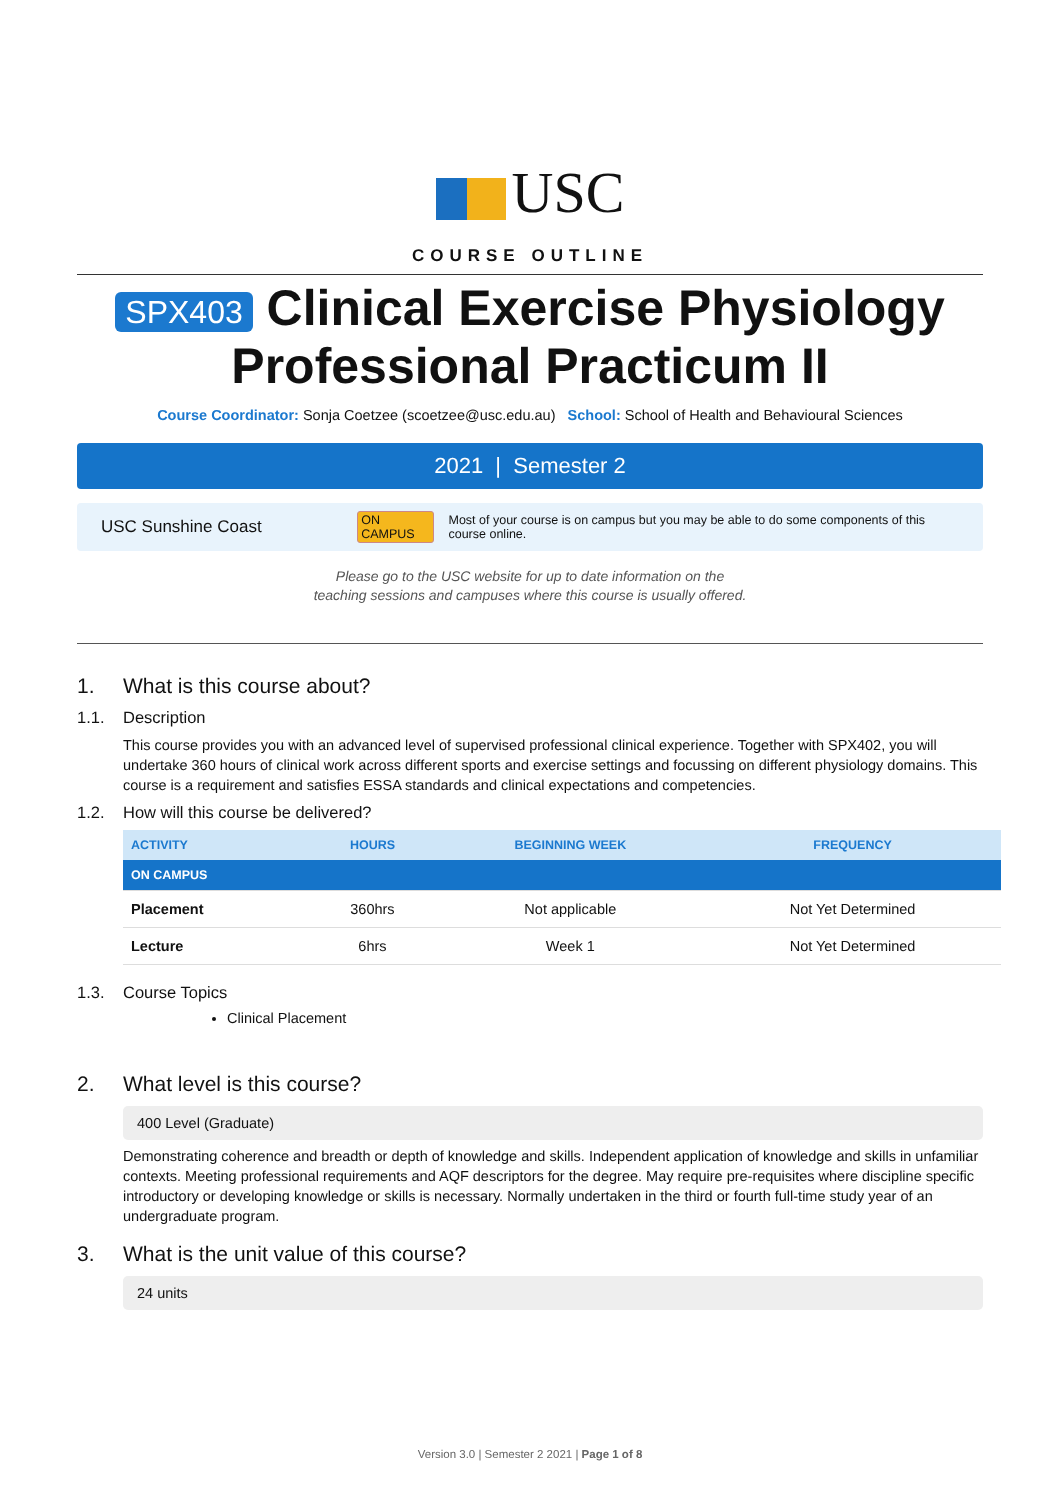USC
COURSE OUTLINE
SPX403 Clinical Exercise Physiology Professional Practicum II
Course Coordinator: Sonja Coetzee (scoetzee@usc.edu.au) School: School of Health and Behavioural Sciences
2021 | Semester 2
USC Sunshine Coast ON CAMPUS Most of your course is on campus but you may be able to do some components of this course online.
Please go to the USC website for up to date information on the
teaching sessions and campuses where this course is usually offered.
1. What is this course about?
1.1. Description
This course provides you with an advanced level of supervised professional clinical experience. Together with SPX402, you will undertake 360 hours of clinical work across different sports and exercise settings and focussing on different physiology domains. This course is a requirement and satisfies ESSA standards and clinical expectations and competencies.
1.2. How will this course be delivered?
| ACTIVITY | HOURS | BEGINNING WEEK | FREQUENCY |
| --- | --- | --- | --- |
| ON CAMPUS | | | |
| Placement | 360hrs | Not applicable | Not Yet Determined |
| Lecture | 6hrs | Week 1 | Not Yet Determined |
1.3. Course Topics
Clinical Placement
2. What level is this course?
400 Level (Graduate)
Demonstrating coherence and breadth or depth of knowledge and skills. Independent application of knowledge and skills in unfamiliar contexts. Meeting professional requirements and AQF descriptors for the degree. May require pre-requisites where discipline specific introductory or developing knowledge or skills is necessary. Normally undertaken in the third or fourth full-time study year of an undergraduate program.
3. What is the unit value of this course?
24 units
Version 3.0 | Semester 2 2021 | Page 1 of 8